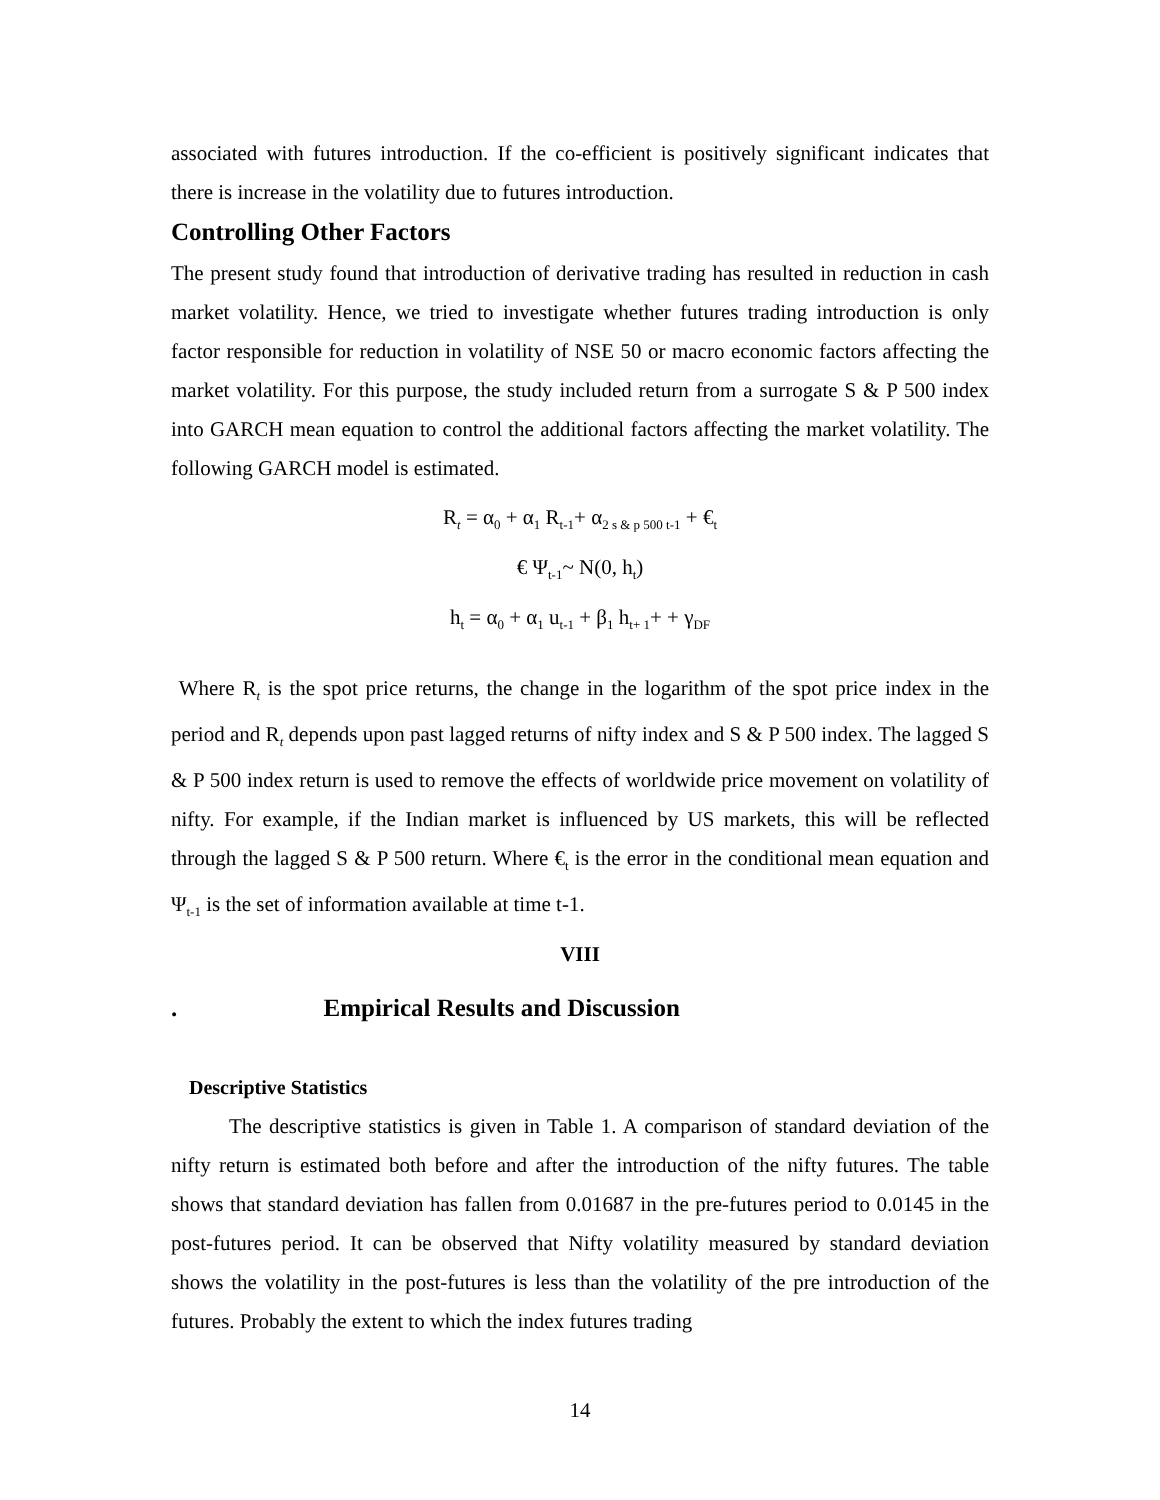associated with futures introduction. If the co-efficient is positively significant indicates that there is increase in the volatility due to futures introduction.
Controlling Other Factors
The present study found that introduction of derivative trading has resulted in reduction in cash market volatility. Hence, we tried to investigate whether futures trading introduction is only factor responsible for reduction in volatility of NSE 50 or macro economic factors affecting the market volatility. For this purpose, the study included return from a surrogate S & P 500 index into GARCH mean equation to control the additional factors affecting the market volatility. The following GARCH model is estimated.
R<sub>t</sub> = α<sub>0</sub> + α<sub>1</sub> R<sub>t-1</sub>+ α<sub>2 s & p 500 t-1</sub> + €<sub>t</sub>
€ Ψ<sub>t-1</sub>~ N(0, h<sub>t</sub>)
h<sub>t</sub> = α<sub>0</sub> + α<sub>1</sub> u<sub>t-1</sub> + β<sub>1</sub> h<sub>t+ 1</sub>+ + γ<sub>DF</sub>
Where R<sub>t</sub> is the spot price returns, the change in the logarithm of the spot price index in the period and R<sub>t</sub> depends upon past lagged returns of nifty index and S & P 500 index. The lagged S & P 500 index return is used to remove the effects of worldwide price movement on volatility of nifty. For example, if the Indian market is influenced by US markets, this will be reflected through the lagged S & P 500 return. Where €<sub>t</sub> is the error in the conditional mean equation and Ψ<sub>t-1</sub> is the set of information available at time t-1.
VIII
. Empirical Results and Discussion
Descriptive Statistics
The descriptive statistics is given in Table 1. A comparison of standard deviation of the nifty return is estimated both before and after the introduction of the nifty futures. The table shows that standard deviation has fallen from 0.01687 in the pre-futures period to 0.0145 in the post-futures period. It can be observed that Nifty volatility measured by standard deviation shows the volatility in the post-futures is less than the volatility of the pre introduction of the futures. Probably the extent to which the index futures trading
14